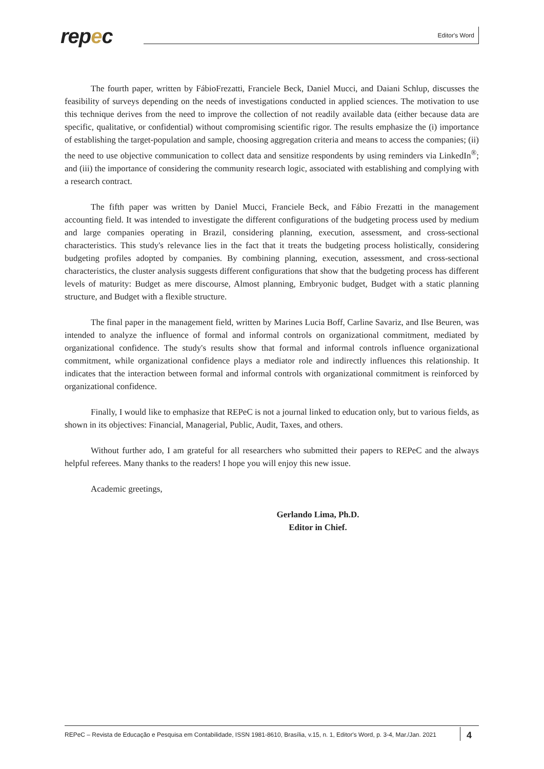repec Editor's Word
The fourth paper, written by FábioFrezatti, Franciele Beck, Daniel Mucci, and Daiani Schlup, discusses the feasibility of surveys depending on the needs of investigations conducted in applied sciences. The motivation to use this technique derives from the need to improve the collection of not readily available data (either because data are specific, qualitative, or confidential) without compromising scientific rigor. The results emphasize the (i) importance of establishing the target-population and sample, choosing aggregation criteria and means to access the companies; (ii) the need to use objective communication to collect data and sensitize respondents by using reminders via LinkedIn<sup>®</sup>; and (iii) the importance of considering the community research logic, associated with establishing and complying with a research contract.
The fifth paper was written by Daniel Mucci, Franciele Beck, and Fábio Frezatti in the management accounting field. It was intended to investigate the different configurations of the budgeting process used by medium and large companies operating in Brazil, considering planning, execution, assessment, and cross-sectional characteristics. This study's relevance lies in the fact that it treats the budgeting process holistically, considering budgeting profiles adopted by companies. By combining planning, execution, assessment, and cross-sectional characteristics, the cluster analysis suggests different configurations that show that the budgeting process has different levels of maturity: Budget as mere discourse, Almost planning, Embryonic budget, Budget with a static planning structure, and Budget with a flexible structure.
The final paper in the management field, written by Marines Lucia Boff, Carline Savariz, and Ilse Beuren, was intended to analyze the influence of formal and informal controls on organizational commitment, mediated by organizational confidence. The study's results show that formal and informal controls influence organizational commitment, while organizational confidence plays a mediator role and indirectly influences this relationship. It indicates that the interaction between formal and informal controls with organizational commitment is reinforced by organizational confidence.
Finally, I would like to emphasize that REPeC is not a journal linked to education only, but to various fields, as shown in its objectives: Financial, Managerial, Public, Audit, Taxes, and others.
Without further ado, I am grateful for all researchers who submitted their papers to REPeC and the always helpful referees. Many thanks to the readers! I hope you will enjoy this new issue.
Academic greetings,
Gerlando Lima, Ph.D.
Editor in Chief.
REPeC – Revista de Educação e Pesquisa em Contabilidade, ISSN 1981-8610, Brasília, v.15, n. 1, Editor's Word, p. 3-4, Mar./Jan. 2021 4